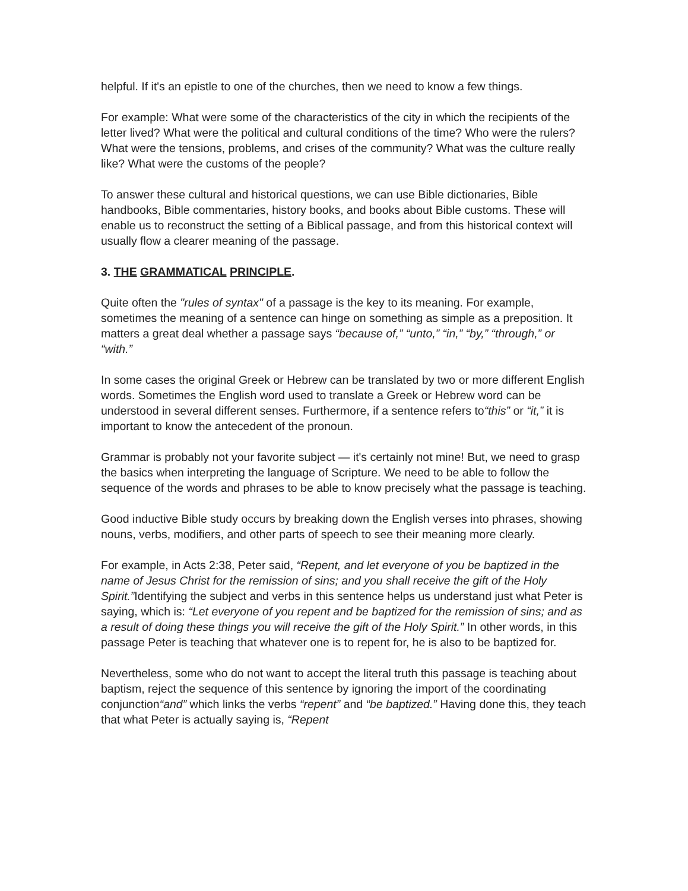helpful. If it's an epistle to one of the churches, then we need to know a few things.
For example: What were some of the characteristics of the city in which the recipients of the letter lived? What were the political and cultural conditions of the time? Who were the rulers? What were the tensions, problems, and crises of the community? What was the culture really like? What were the customs of the people?
To answer these cultural and historical questions, we can use Bible dictionaries, Bible handbooks, Bible commentaries, history books, and books about Bible customs. These will enable us to reconstruct the setting of a Biblical passage, and from this historical context will usually flow a clearer meaning of the passage.
3. THE GRAMMATICAL PRINCIPLE.
Quite often the "rules of syntax" of a passage is the key to its meaning. For example, sometimes the meaning of a sentence can hinge on something as simple as a preposition. It matters a great deal whether a passage says “because of,” “unto,” “in,” “by,” “through,” or “with.”
In some cases the original Greek or Hebrew can be translated by two or more different English words. Sometimes the English word used to translate a Greek or Hebrew word can be understood in several different senses. Furthermore, if a sentence refers to“this” or “it,” it is important to know the antecedent of the pronoun.
Grammar is probably not your favorite subject — it's certainly not mine! But, we need to grasp the basics when interpreting the language of Scripture. We need to be able to follow the sequence of the words and phrases to be able to know precisely what the passage is teaching.
Good inductive Bible study occurs by breaking down the English verses into phrases, showing nouns, verbs, modifiers, and other parts of speech to see their meaning more clearly.
For example, in Acts 2:38, Peter said, “Repent, and let everyone of you be baptized in the name of Jesus Christ for the remission of sins; and you shall receive the gift of the Holy Spirit.”Identifying the subject and verbs in this sentence helps us understand just what Peter is saying, which is: “Let everyone of you repent and be baptized for the remission of sins; and as a result of doing these things you will receive the gift of the Holy Spirit.” In other words, in this passage Peter is teaching that whatever one is to repent for, he is also to be baptized for.
Nevertheless, some who do not want to accept the literal truth this passage is teaching about baptism, reject the sequence of this sentence by ignoring the import of the coordinating conjunction“and” which links the verbs “repent” and “be baptized.” Having done this, they teach that what Peter is actually saying is, “Repent